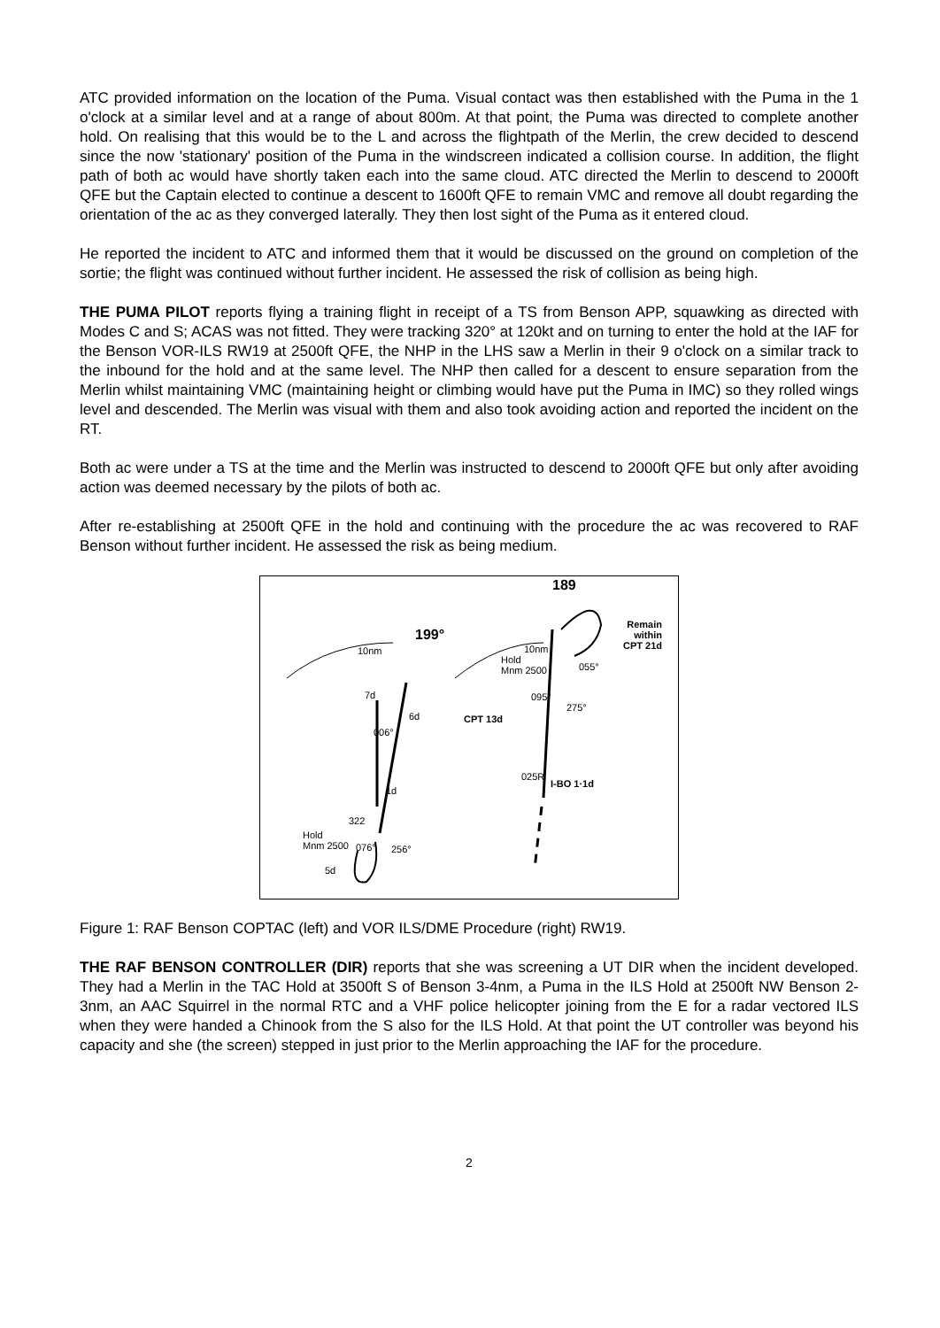ATC provided information on the location of the Puma. Visual contact was then established with the Puma in the 1 o'clock at a similar level and at a range of about 800m. At that point, the Puma was directed to complete another hold. On realising that this would be to the L and across the flightpath of the Merlin, the crew decided to descend since the now 'stationary' position of the Puma in the windscreen indicated a collision course. In addition, the flight path of both ac would have shortly taken each into the same cloud. ATC directed the Merlin to descend to 2000ft QFE but the Captain elected to continue a descent to 1600ft QFE to remain VMC and remove all doubt regarding the orientation of the ac as they converged laterally. They then lost sight of the Puma as it entered cloud.
He reported the incident to ATC and informed them that it would be discussed on the ground on completion of the sortie; the flight was continued without further incident. He assessed the risk of collision as being high.
THE PUMA PILOT reports flying a training flight in receipt of a TS from Benson APP, squawking as directed with Modes C and S; ACAS was not fitted. They were tracking 320° at 120kt and on turning to enter the hold at the IAF for the Benson VOR-ILS RW19 at 2500ft QFE, the NHP in the LHS saw a Merlin in their 9 o'clock on a similar track to the inbound for the hold and at the same level. The NHP then called for a descent to ensure separation from the Merlin whilst maintaining VMC (maintaining height or climbing would have put the Puma in IMC) so they rolled wings level and descended. The Merlin was visual with them and also took avoiding action and reported the incident on the RT.
Both ac were under a TS at the time and the Merlin was instructed to descend to 2000ft QFE but only after avoiding action was deemed necessary by the pilots of both ac.
After re-establishing at 2500ft QFE in the hold and continuing with the procedure the ac was recovered to RAF Benson without further incident. He assessed the risk as being medium.
10nm
199°
7d
6d
006°
1d
322
Hold
Mnm 2500 076° 256°
5d
189
Remain
within
CPT 21d 10nm
Hold
Mnm 2500 055°
095°
275°
CPT 13d
025R
I-BO 1·1d
Figure 1: RAF Benson COPTAC (left) and VOR ILS/DME Procedure (right) RW19.
THE RAF BENSON CONTROLLER (DIR) reports that she was screening a UT DIR when the incident developed. They had a Merlin in the TAC Hold at 3500ft S of Benson 3-4nm, a Puma in the ILS Hold at 2500ft NW Benson 2-3nm, an AAC Squirrel in the normal RTC and a VHF police helicopter joining from the E for a radar vectored ILS when they were handed a Chinook from the S also for the ILS Hold. At that point the UT controller was beyond his capacity and she (the screen) stepped in just prior to the Merlin approaching the IAF for the procedure.
2